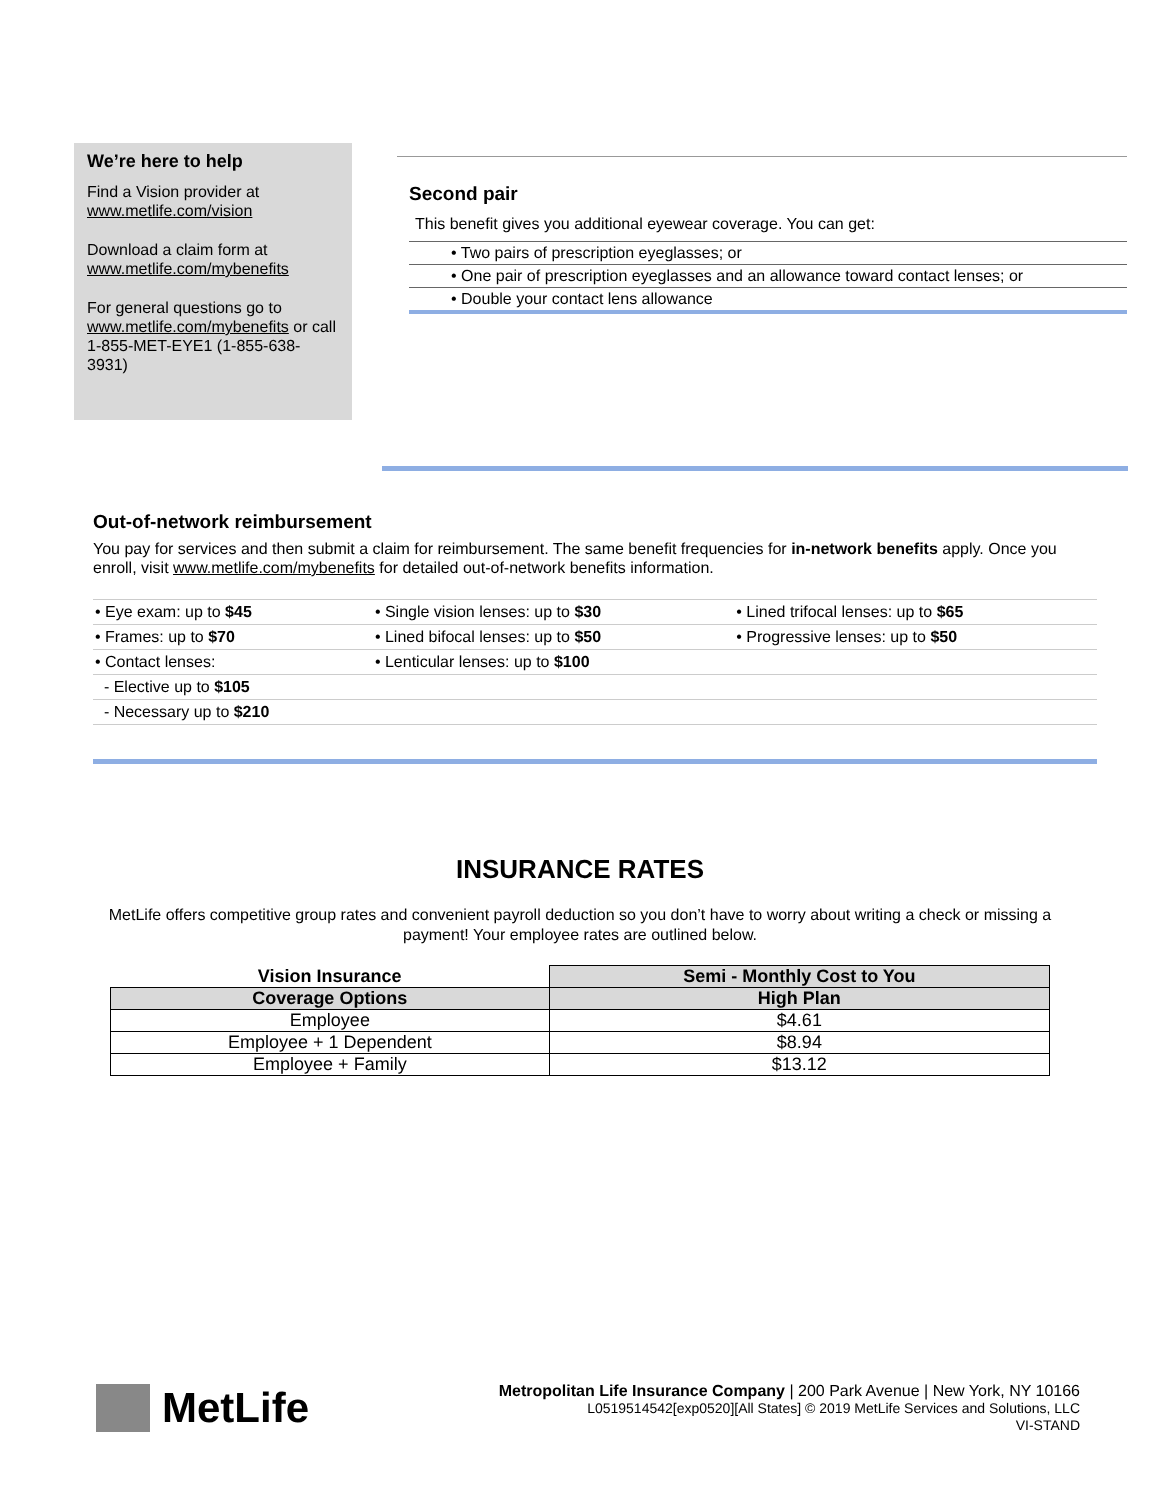We’re here to help
Find a Vision provider at
www.metlife.com/vision
Download a claim form at
www.metlife.com/mybenefits
For general questions go to
www.metlife.com/mybenefits or call 1-855-MET-EYE1 (1-855-638-3931)
Second pair
This benefit gives you additional eyewear coverage. You can get:
• Two pairs of prescription eyeglasses; or
• One pair of prescription eyeglasses and an allowance toward contact lenses; or
• Double your contact lens allowance
Out-of-network reimbursement
You pay for services and then submit a claim for reimbursement. The same benefit frequencies for in-network benefits apply. Once you enroll, visit www.metlife.com/mybenefits for detailed out-of-network benefits information.
| • Eye exam: up to $45 | • Single vision lenses: up to $30 | • Lined trifocal lenses: up to $65 |
| • Frames: up to $70 | • Lined bifocal lenses: up to $50 | • Progressive lenses: up to $50 |
| • Contact lenses: | • Lenticular lenses: up to $100 | |
| - Elective up to $105 | | |
| - Necessary up to $210 | | |
INSURANCE RATES
MetLife offers competitive group rates and convenient payroll deduction so you don’t have to worry about writing a check or missing a payment! Your employee rates are outlined below.
| Vision Insurance | Semi - Monthly Cost to You |
| --- | --- |
| Coverage Options | High Plan |
| Employee | $4.61 |
| Employee + 1 Dependent | $8.94 |
| Employee + Family | $13.12 |
MetLife
Metropolitan Life Insurance Company | 200 Park Avenue | New York, NY 10166
L0519514542[exp0520][All States] © 2019 MetLife Services and Solutions, LLC
VI-STAND